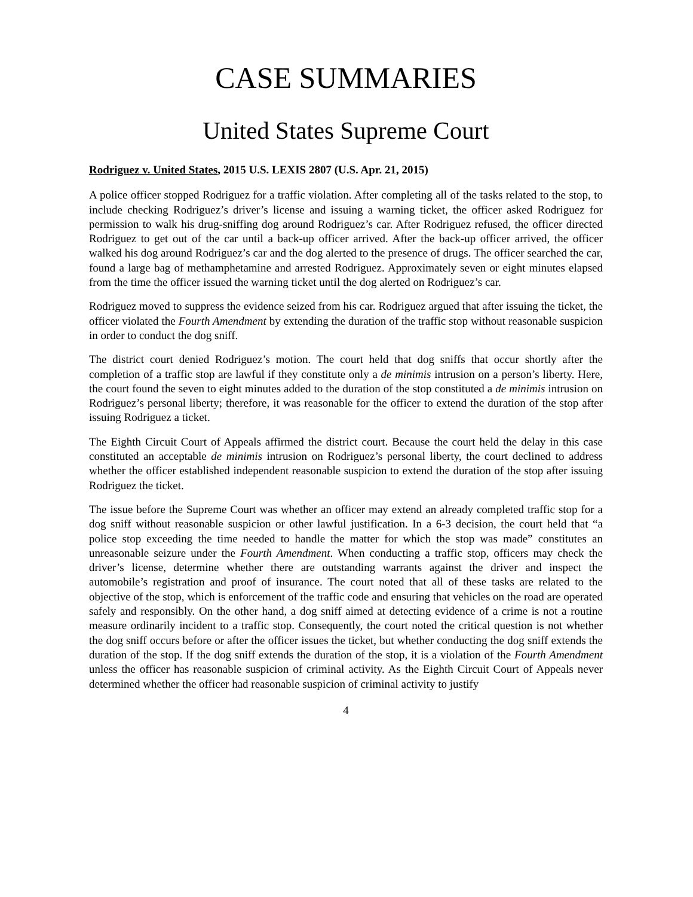CASE SUMMARIES
United States Supreme Court
Rodriguez v. United States, 2015 U.S. LEXIS 2807 (U.S. Apr. 21, 2015)
A police officer stopped Rodriguez for a traffic violation. After completing all of the tasks related to the stop, to include checking Rodriguez’s driver’s license and issuing a warning ticket, the officer asked Rodriguez for permission to walk his drug-sniffing dog around Rodriguez’s car. After Rodriguez refused, the officer directed Rodriguez to get out of the car until a back-up officer arrived. After the back-up officer arrived, the officer walked his dog around Rodriguez’s car and the dog alerted to the presence of drugs. The officer searched the car, found a large bag of methamphetamine and arrested Rodriguez. Approximately seven or eight minutes elapsed from the time the officer issued the warning ticket until the dog alerted on Rodriguez’s car.
Rodriguez moved to suppress the evidence seized from his car. Rodriguez argued that after issuing the ticket, the officer violated the Fourth Amendment by extending the duration of the traffic stop without reasonable suspicion in order to conduct the dog sniff.
The district court denied Rodriguez’s motion. The court held that dog sniffs that occur shortly after the completion of a traffic stop are lawful if they constitute only a de minimis intrusion on a person’s liberty. Here, the court found the seven to eight minutes added to the duration of the stop constituted a de minimis intrusion on Rodriguez’s personal liberty; therefore, it was reasonable for the officer to extend the duration of the stop after issuing Rodriguez a ticket.
The Eighth Circuit Court of Appeals affirmed the district court. Because the court held the delay in this case constituted an acceptable de minimis intrusion on Rodriguez’s personal liberty, the court declined to address whether the officer established independent reasonable suspicion to extend the duration of the stop after issuing Rodriguez the ticket.
The issue before the Supreme Court was whether an officer may extend an already completed traffic stop for a dog sniff without reasonable suspicion or other lawful justification. In a 6-3 decision, the court held that “a police stop exceeding the time needed to handle the matter for which the stop was made” constitutes an unreasonable seizure under the Fourth Amendment. When conducting a traffic stop, officers may check the driver’s license, determine whether there are outstanding warrants against the driver and inspect the automobile’s registration and proof of insurance. The court noted that all of these tasks are related to the objective of the stop, which is enforcement of the traffic code and ensuring that vehicles on the road are operated safely and responsibly. On the other hand, a dog sniff aimed at detecting evidence of a crime is not a routine measure ordinarily incident to a traffic stop. Consequently, the court noted the critical question is not whether the dog sniff occurs before or after the officer issues the ticket, but whether conducting the dog sniff extends the duration of the stop. If the dog sniff extends the duration of the stop, it is a violation of the Fourth Amendment unless the officer has reasonable suspicion of criminal activity. As the Eighth Circuit Court of Appeals never determined whether the officer had reasonable suspicion of criminal activity to justify
4